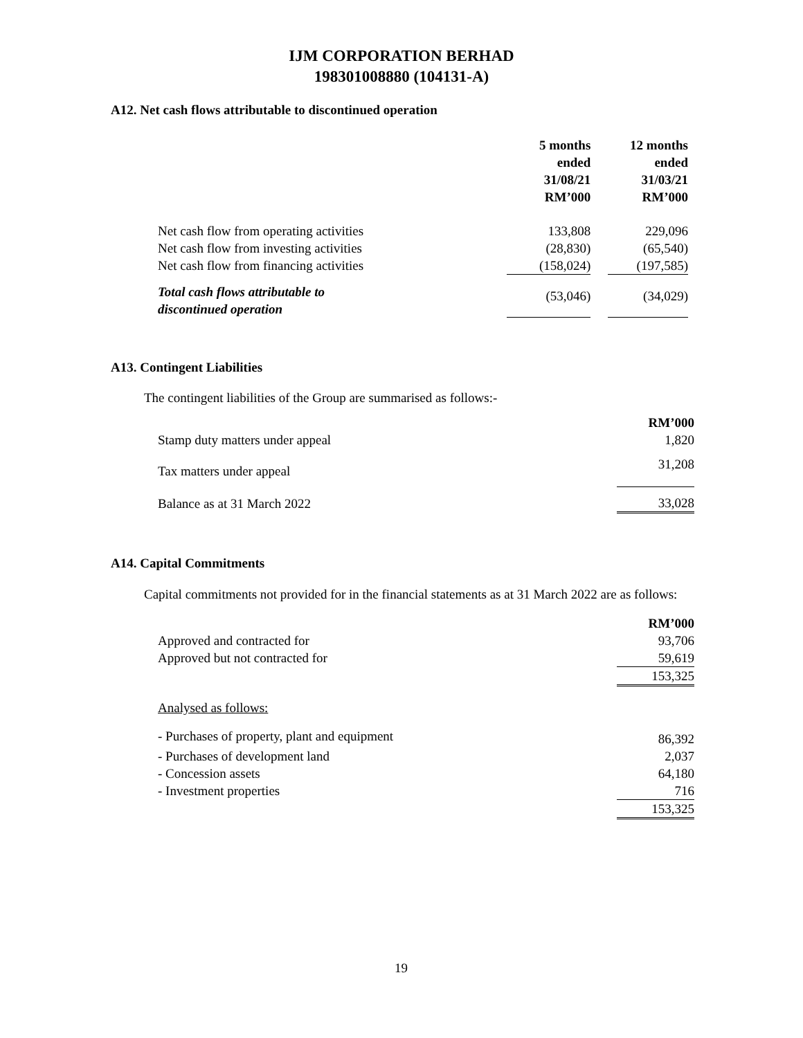IJM CORPORATION BERHAD
198301008880 (104131-A)
A12. Net cash flows attributable to discontinued operation
| | 5 months ended 31/08/21 RM’000 | | 12 months ended 31/03/21 RM’000 |
| Net cash flow from operating activities | 133,808 | | 229,096 |
| Net cash flow from investing activities | (28,830) | | (65,540) |
| Net cash flow from financing activities | (158,024) | | (197,585) |
| Total cash flows attributable to discontinued operation | (53,046) | | (34,029) |
A13. Contingent Liabilities
The contingent liabilities of the Group are summarised as follows:-
| | RM’000 |
| Stamp duty matters under appeal | 1,820 |
| Tax matters under appeal | 31,208 |
| Balance as at 31 March 2022 | 33,028 |
A14. Capital Commitments
Capital commitments not provided for in the financial statements as at 31 March 2022 are as follows:
| | RM’000 |
| Approved and contracted for | 93,706 |
| Approved but not contracted for | 59,619 |
| | 153,325 |
| Analysed as follows: | |
| - Purchases of property, plant and equipment | 86,392 |
| - Purchases of development land | 2,037 |
| - Concession assets | 64,180 |
| - Investment properties | 716 |
| | 153,325 |
19